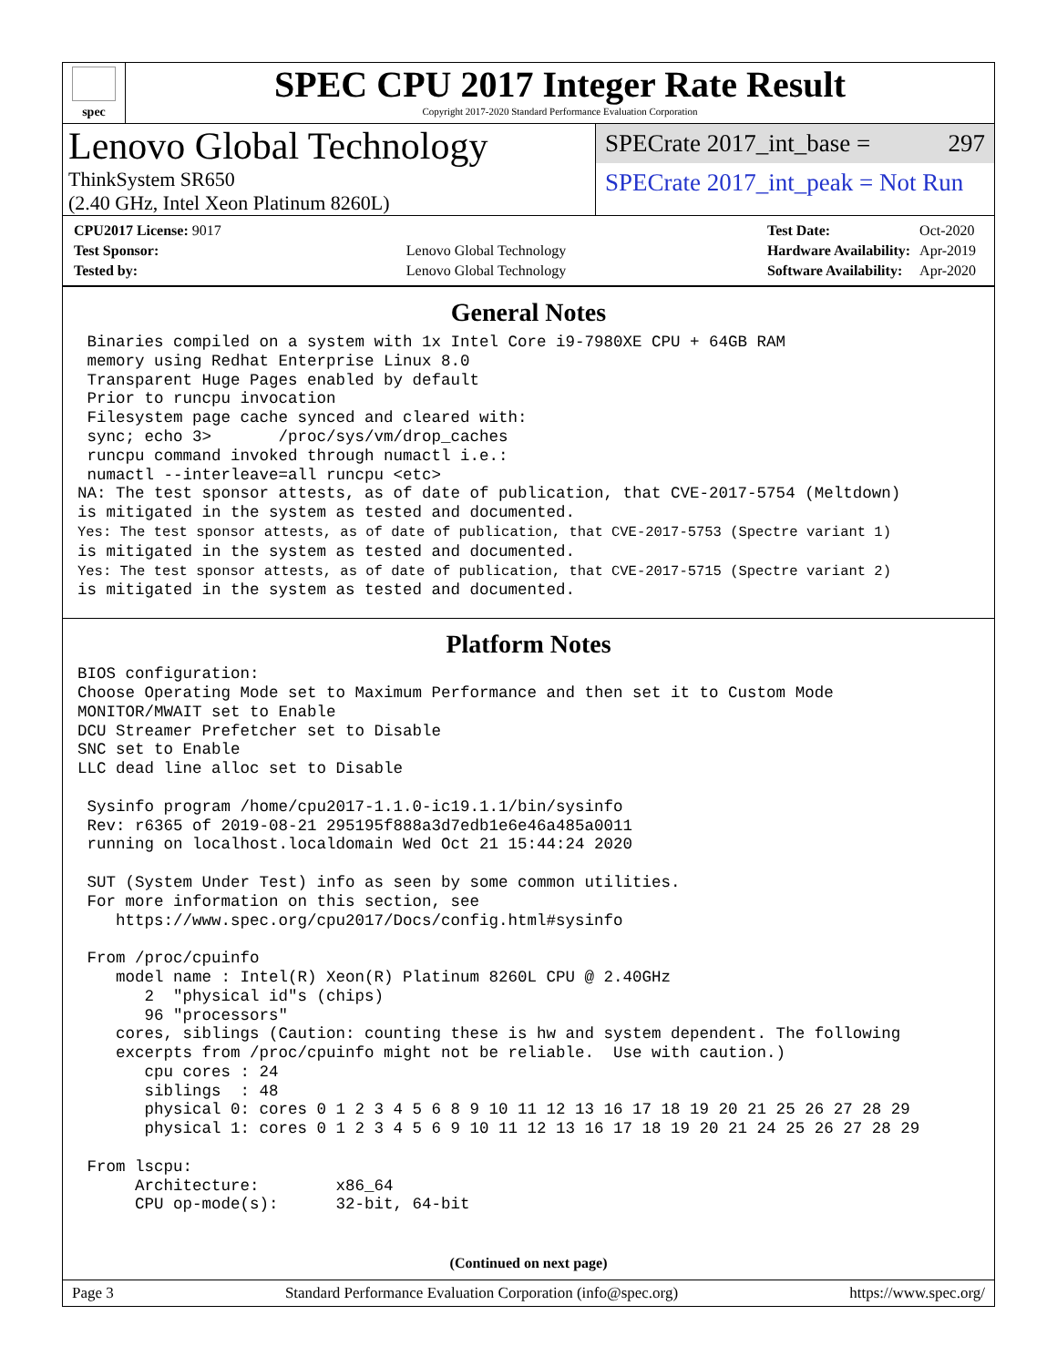spec
SPEC CPU 2017 Integer Rate Result
Copyright 2017-2020 Standard Performance Evaluation Corporation
Lenovo Global Technology
ThinkSystem SR650
(2.40 GHz, Intel Xeon Platinum 8260L)
SPECrate 2017_int_base = 297
SPECrate 2017_int_peak = Not Run
| CPU2017 License: 9017 | |
| Test Sponsor: | Lenovo Global Technology |
| Tested by: | Lenovo Global Technology |
| Test Date: | Oct-2020 |
| Hardware Availability: | Apr-2019 |
| Software Availability: | Apr-2020 |
General Notes
 Binaries compiled on a system with 1x Intel Core i9-7980XE CPU + 64GB RAM
 memory using Redhat Enterprise Linux 8.0
 Transparent Huge Pages enabled by default
 Prior to runcpu invocation
 Filesystem page cache synced and cleared with:
 sync; echo 3>       /proc/sys/vm/drop_caches
 runcpu command invoked through numactl i.e.:
 numactl --interleave=all runcpu <etc>
NA: The test sponsor attests, as of date of publication, that CVE-2017-5754 (Meltdown)
is mitigated in the system as tested and documented.
Yes: The test sponsor attests, as of date of publication, that CVE-2017-5753 (Spectre variant 1)
is mitigated in the system as tested and documented.
Yes: The test sponsor attests, as of date of publication, that CVE-2017-5715 (Spectre variant 2)
is mitigated in the system as tested and documented.
Platform Notes
BIOS configuration:
Choose Operating Mode set to Maximum Performance and then set it to Custom Mode
MONITOR/MWAIT set to Enable
DCU Streamer Prefetcher set to Disable
SNC set to Enable
LLC dead line alloc set to Disable

 Sysinfo program /home/cpu2017-1.1.0-ic19.1.1/bin/sysinfo
 Rev: r6365 of 2019-08-21 295195f888a3d7edb1e6e46a485a0011
 running on localhost.localdomain Wed Oct 21 15:44:24 2020

 SUT (System Under Test) info as seen by some common utilities.
 For more information on this section, see
    https://www.spec.org/cpu2017/Docs/config.html#sysinfo

 From /proc/cpuinfo
    model name : Intel(R) Xeon(R) Platinum 8260L CPU @ 2.40GHz
       2  "physical id"s (chips)
       96 "processors"
    cores, siblings (Caution: counting these is hw and system dependent. The following
    excerpts from /proc/cpuinfo might not be reliable.  Use with caution.)
       cpu cores : 24
       siblings  : 48
       physical 0: cores 0 1 2 3 4 5 6 8 9 10 11 12 13 16 17 18 19 20 21 25 26 27 28 29
       physical 1: cores 0 1 2 3 4 5 6 9 10 11 12 13 16 17 18 19 20 21 24 25 26 27 28 29

 From lscpu:
      Architecture:        x86_64
      CPU op-mode(s):      32-bit, 64-bit
(Continued on next page)
Page 3 Standard Performance Evaluation Corporation (info@spec.org) https://www.spec.org/